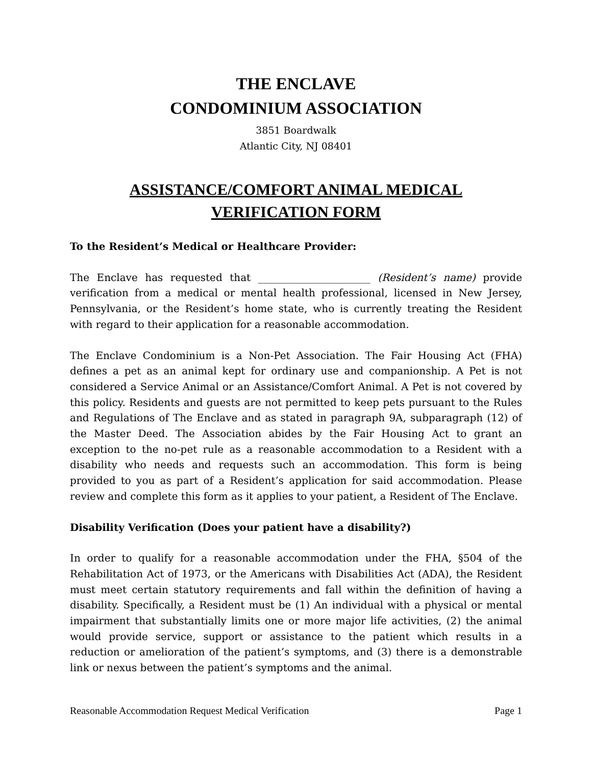THE ENCLAVE
CONDOMINIUM ASSOCIATION
3851 Boardwalk
Atlantic City, NJ 08401
ASSISTANCE/COMFORT ANIMAL MEDICAL
VERIFICATION FORM
To the Resident’s Medical or Healthcare Provider:
The Enclave has requested that ______________________ (Resident’s name) provide verification from a medical or mental health professional, licensed in New Jersey, Pennsylvania, or the Resident’s home state, who is currently treating the Resident with regard to their application for a reasonable accommodation.
The Enclave Condominium is a Non-Pet Association. The Fair Housing Act (FHA) defines a pet as an animal kept for ordinary use and companionship. A Pet is not considered a Service Animal or an Assistance/Comfort Animal. A Pet is not covered by this policy. Residents and guests are not permitted to keep pets pursuant to the Rules and Regulations of The Enclave and as stated in paragraph 9A, subparagraph (12) of the Master Deed. The Association abides by the Fair Housing Act to grant an exception to the no-pet rule as a reasonable accommodation to a Resident with a disability who needs and requests such an accommodation. This form is being provided to you as part of a Resident’s application for said accommodation. Please review and complete this form as it applies to your patient, a Resident of The Enclave.
Disability Verification (Does your patient have a disability?)
In order to qualify for a reasonable accommodation under the FHA, §504 of the Rehabilitation Act of 1973, or the Americans with Disabilities Act (ADA), the Resident must meet certain statutory requirements and fall within the definition of having a disability. Specifically, a Resident must be (1) An individual with a physical or mental impairment that substantially limits one or more major life activities, (2) the animal would provide service, support or assistance to the patient which results in a reduction or amelioration of the patient’s symptoms, and (3) there is a demonstrable link or nexus between the patient’s symptoms and the animal.
Reasonable Accommodation Request Medical Verification Page 1